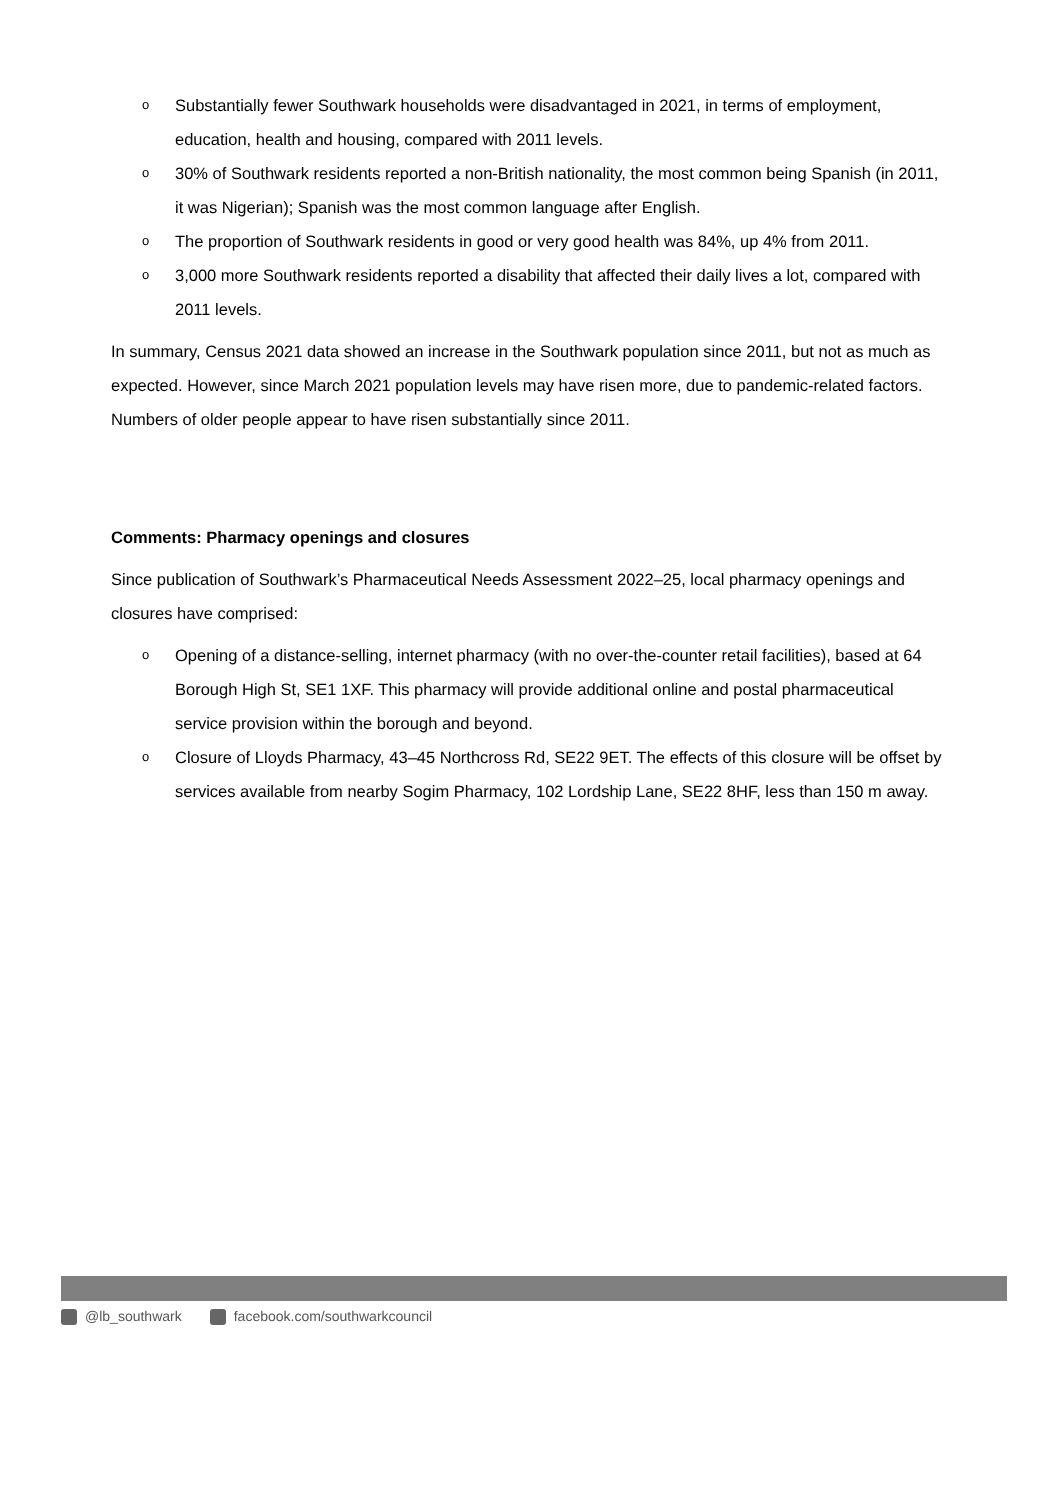o Substantially fewer Southwark households were disadvantaged in 2021, in terms of employment, education, health and housing, compared with 2011 levels.
o 30% of Southwark residents reported a non-British nationality, the most common being Spanish (in 2011, it was Nigerian); Spanish was the most common language after English.
o The proportion of Southwark residents in good or very good health was 84%, up 4% from 2011.
o 3,000 more Southwark residents reported a disability that affected their daily lives a lot, compared with 2011 levels.
In summary, Census 2021 data showed an increase in the Southwark population since 2011, but not as much as expected. However, since March 2021 population levels may have risen more, due to pandemic-related factors. Numbers of older people appear to have risen substantially since 2011.
Comments: Pharmacy openings and closures
Since publication of Southwark’s Pharmaceutical Needs Assessment 2022–25, local pharmacy openings and closures have comprised:
o Opening of a distance-selling, internet pharmacy (with no over-the-counter retail facilities), based at 64 Borough High St, SE1 1XF. This pharmacy will provide additional online and postal pharmaceutical service provision within the borough and beyond.
o Closure of Lloyds Pharmacy, 43–45 Northcross Rd, SE22 9ET. The effects of this closure will be offset by services available from nearby Sogim Pharmacy, 102 Lordship Lane, SE22 8HF, less than 150 m away.
@lb_southwark facebook.com/southwarkcouncil